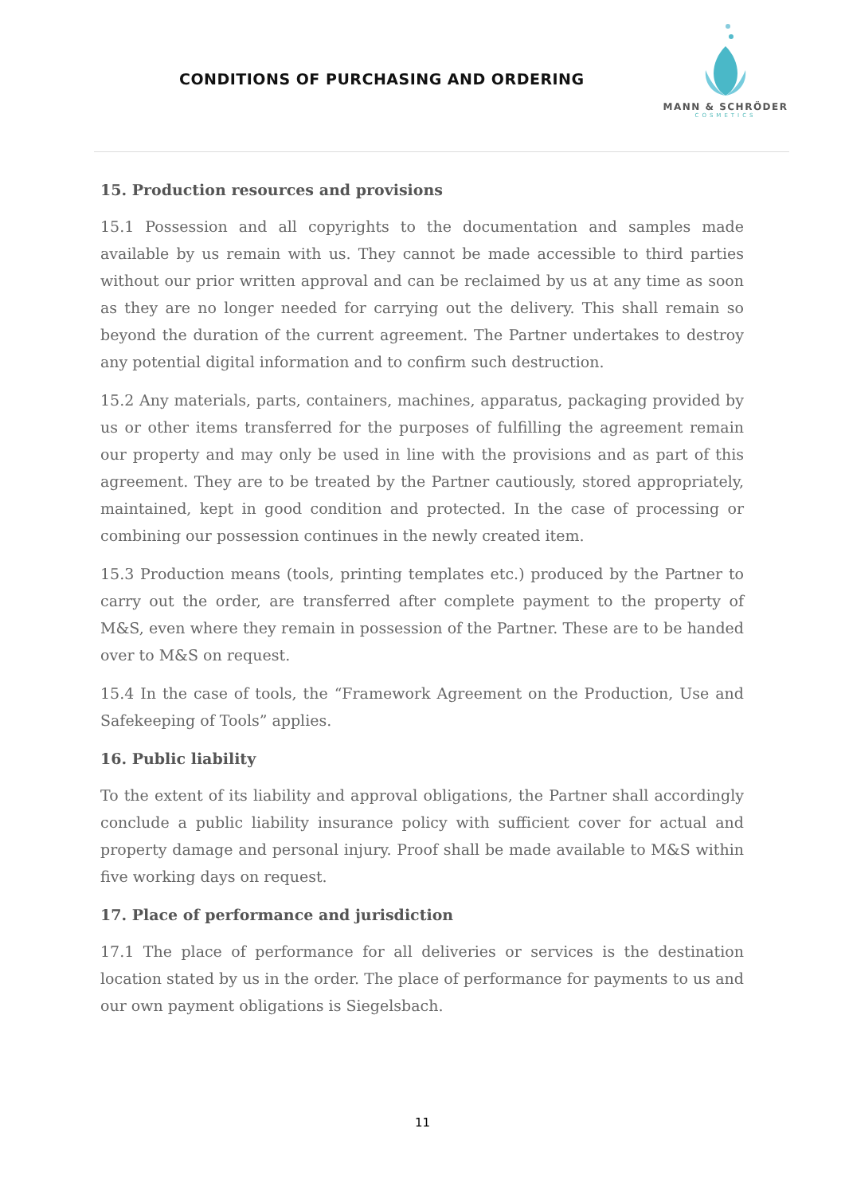CONDITIONS OF PURCHASING AND ORDERING
MANN & SCHRÖDER
COSMETICS
15. Production resources and provisions
15.1 Possession and all copyrights to the documentation and samples made available by us remain with us. They cannot be made accessible to third parties without our prior written approval and can be reclaimed by us at any time as soon as they are no longer needed for carrying out the delivery. This shall remain so beyond the duration of the current agreement. The Partner undertakes to destroy any potential digital information and to confirm such destruction.
15.2 Any materials, parts, containers, machines, apparatus, packaging provided by us or other items transferred for the purposes of fulfilling the agreement remain our property and may only be used in line with the provisions and as part of this agreement. They are to be treated by the Partner cautiously, stored appropriately, maintained, kept in good condition and protected. In the case of processing or combining our possession continues in the newly created item.
15.3 Production means (tools, printing templates etc.) produced by the Partner to carry out the order, are transferred after complete payment to the property of M&S, even where they remain in possession of the Partner. These are to be handed over to M&S on request.
15.4 In the case of tools, the “Framework Agreement on the Production, Use and Safekeeping of Tools” applies.
16. Public liability
To the extent of its liability and approval obligations, the Partner shall accordingly conclude a public liability insurance policy with sufficient cover for actual and property damage and personal injury. Proof shall be made available to M&S within five working days on request.
17. Place of performance and jurisdiction
17.1 The place of performance for all deliveries or services is the destination location stated by us in the order. The place of performance for payments to us and our own payment obligations is Siegelsbach.
11